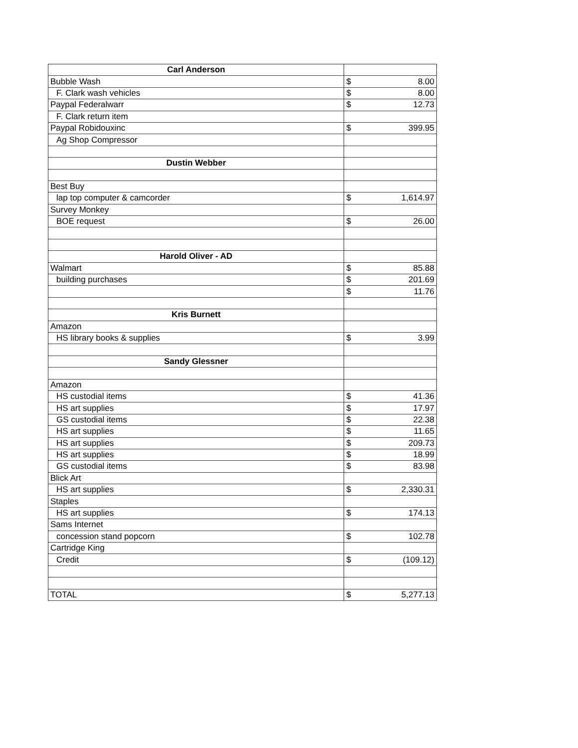| Carl Anderson | | |
| Bubble Wash | $ | 8.00 |
| F. Clark wash vehicles | $ | 8.00 |
| Paypal Federalwarr | $ | 12.73 |
| F. Clark return item | | |
| Paypal Robidouxinc | $ | 399.95 |
| Ag Shop Compressor | | |
| Dustin Webber | | |
| Best Buy | | |
| lap top computer & camcorder | $ | 1,614.97 |
| Survey Monkey | | |
| BOE request | $ | 26.00 |
| Harold Oliver - AD | | |
| Walmart | $ | 85.88 |
| building purchases | $ | 201.69 |
| | $ | 11.76 |
| Kris Burnett | | |
| Amazon | | |
| HS library books & supplies | $ | 3.99 |
| Sandy Glessner | | |
| Amazon | | |
| HS custodial items | $ | 41.36 |
| HS art supplies | $ | 17.97 |
| GS custodial items | $ | 22.38 |
| HS art supplies | $ | 11.65 |
| HS art supplies | $ | 209.73 |
| HS art supplies | $ | 18.99 |
| GS custodial items | $ | 83.98 |
| Blick Art | | |
| HS art supplies | $ | 2,330.31 |
| Staples | | |
| HS art supplies | $ | 174.13 |
| Sams Internet | | |
| concession stand popcorn | $ | 102.78 |
| Cartridge King | | |
| Credit | $ | (109.12) |
| TOTAL | $ | 5,277.13 |